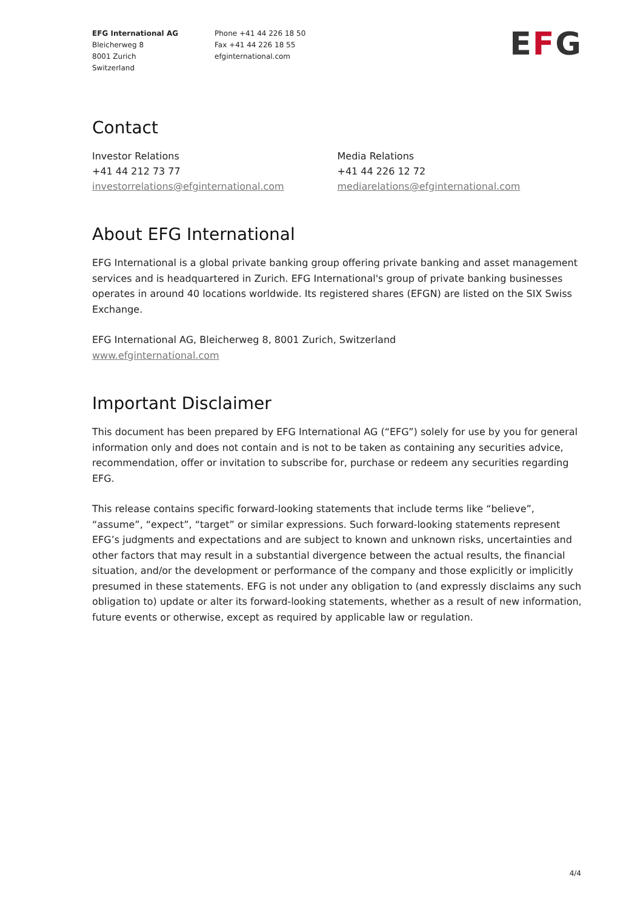EFG International AG
Bleicherweg 8
8001 Zurich
Switzerland
Phone +41 44 226 18 50
Fax +41 44 226 18 55
efginternational.com
EFG
Contact
Investor Relations
+41 44 212 73 77
investorrelations@efginternational.com
Media Relations
+41 44 226 12 72
mediarelations@efginternational.com
About EFG International
EFG International is a global private banking group offering private banking and asset management services and is headquartered in Zurich. EFG International's group of private banking businesses operates in around 40 locations worldwide. Its registered shares (EFGN) are listed on the SIX Swiss Exchange.
EFG International AG, Bleicherweg 8, 8001 Zurich, Switzerland
www.efginternational.com
Important Disclaimer
This document has been prepared by EFG International AG (“EFG”) solely for use by you for general information only and does not contain and is not to be taken as containing any securities advice, recommendation, offer or invitation to subscribe for, purchase or redeem any securities regarding EFG.
This release contains specific forward-looking statements that include terms like “believe”, “assume”, “expect”, “target” or similar expressions. Such forward-looking statements represent EFG’s judgments and expectations and are subject to known and unknown risks, uncertainties and other factors that may result in a substantial divergence between the actual results, the financial situation, and/or the development or performance of the company and those explicitly or implicitly presumed in these statements. EFG is not under any obligation to (and expressly disclaims any such obligation to) update or alter its forward-looking statements, whether as a result of new information, future events or otherwise, except as required by applicable law or regulation.
4/4